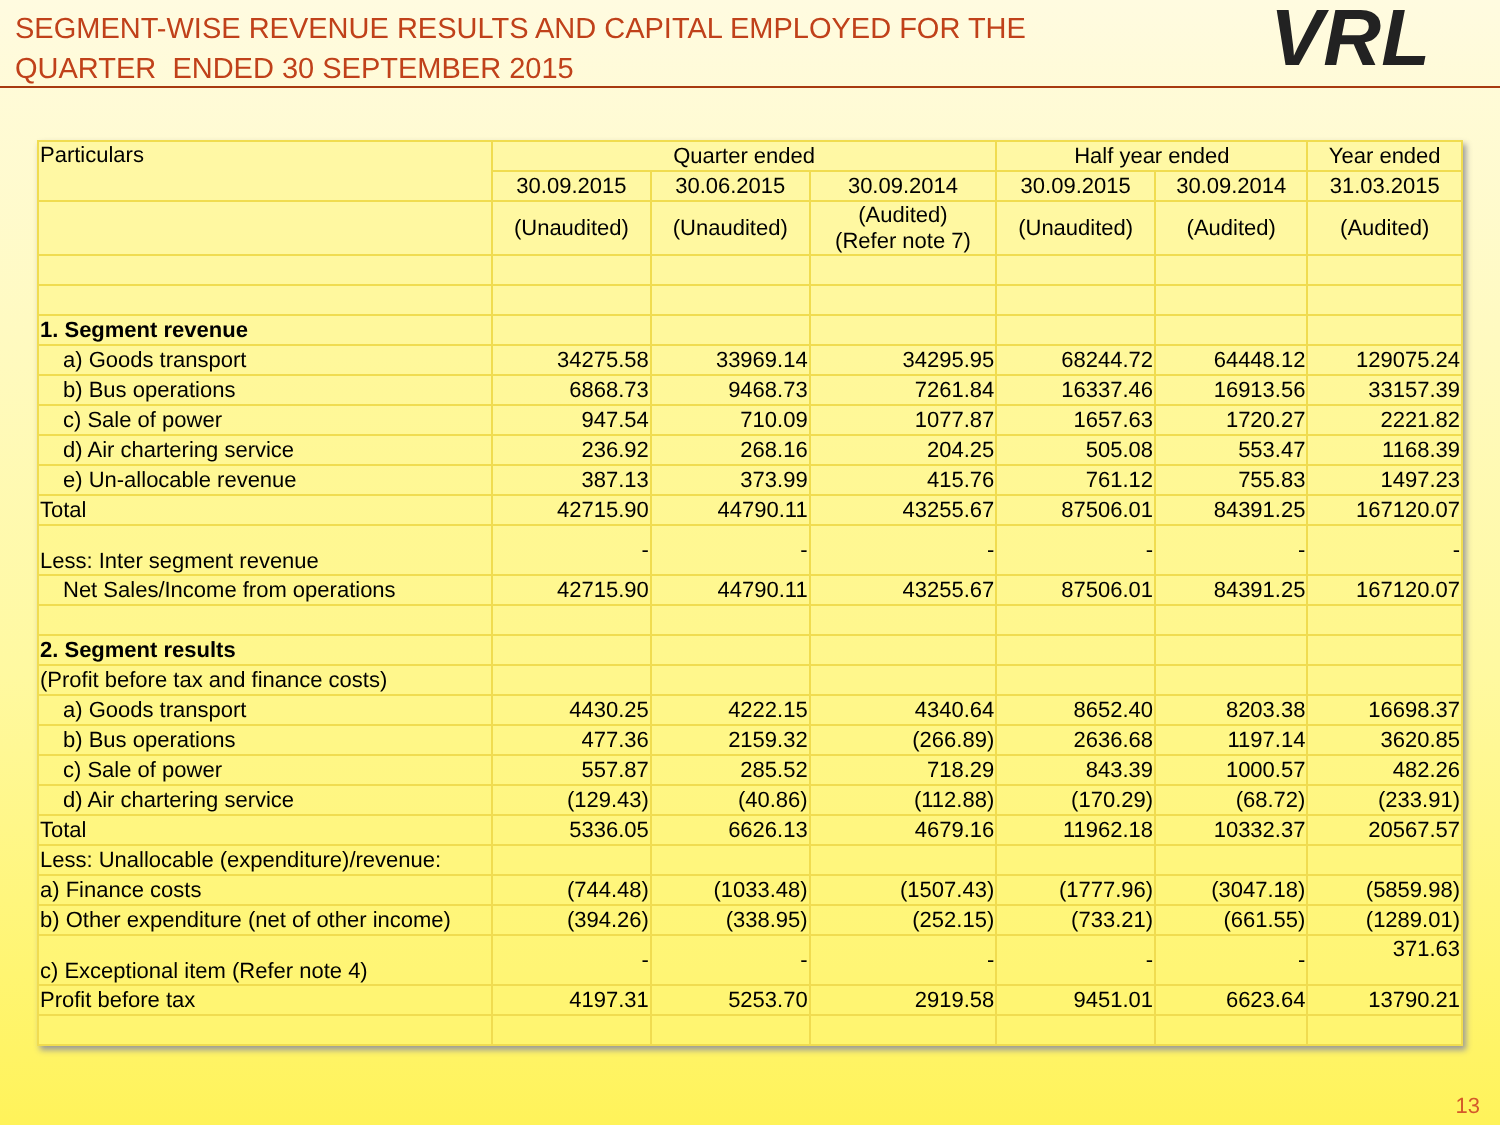SEGMENT-WISE REVENUE RESULTS AND CAPITAL EMPLOYED FOR THE
QUARTER ENDED 30 SEPTEMBER 2015
VRL
| Particulars | Quarter ended | | | Half year ended | | Year ended |
| --- | --- | --- | --- | --- | --- | --- |
| | 30.09.2015 | 30.06.2015 | 30.09.2014 | 30.09.2015 | 30.09.2014 | 31.03.2015 |
| | (Unaudited) | (Unaudited) | (Audited) (Refer note 7) | (Unaudited) | (Audited) | (Audited) |
| 1. Segment revenue | | | | | | |
| a) Goods transport | 34275.58 | 33969.14 | 34295.95 | 68244.72 | 64448.12 | 129075.24 |
| b) Bus operations | 6868.73 | 9468.73 | 7261.84 | 16337.46 | 16913.56 | 33157.39 |
| c) Sale of power | 947.54 | 710.09 | 1077.87 | 1657.63 | 1720.27 | 2221.82 |
| d) Air chartering service | 236.92 | 268.16 | 204.25 | 505.08 | 553.47 | 1168.39 |
| e) Un-allocable revenue | 387.13 | 373.99 | 415.76 | 761.12 | 755.83 | 1497.23 |
| Total | 42715.90 | 44790.11 | 43255.67 | 87506.01 | 84391.25 | 167120.07 |
| Less: Inter segment revenue | - | - | - | - | - | - |
| Net Sales/Income from operations | 42715.90 | 44790.11 | 43255.67 | 87506.01 | 84391.25 | 167120.07 |
| 2. Segment results | | | | | | |
| (Profit before tax and finance costs) | | | | | | |
| a) Goods transport | 4430.25 | 4222.15 | 4340.64 | 8652.40 | 8203.38 | 16698.37 |
| b) Bus operations | 477.36 | 2159.32 | (266.89) | 2636.68 | 1197.14 | 3620.85 |
| c) Sale of power | 557.87 | 285.52 | 718.29 | 843.39 | 1000.57 | 482.26 |
| d) Air chartering service | (129.43) | (40.86) | (112.88) | (170.29) | (68.72) | (233.91) |
| Total | 5336.05 | 6626.13 | 4679.16 | 11962.18 | 10332.37 | 20567.57 |
| Less: Unallocable (expenditure)/revenue: | | | | | | |
| a) Finance costs | (744.48) | (1033.48) | (1507.43) | (1777.96) | (3047.18) | (5859.98) |
| b) Other expenditure (net of other income) | (394.26) | (338.95) | (252.15) | (733.21) | (661.55) | (1289.01) |
| c) Exceptional item (Refer note 4) | - | - | - | - | - | 371.63 |
| Profit before tax | 4197.31 | 5253.70 | 2919.58 | 9451.01 | 6623.64 | 13790.21 |
13